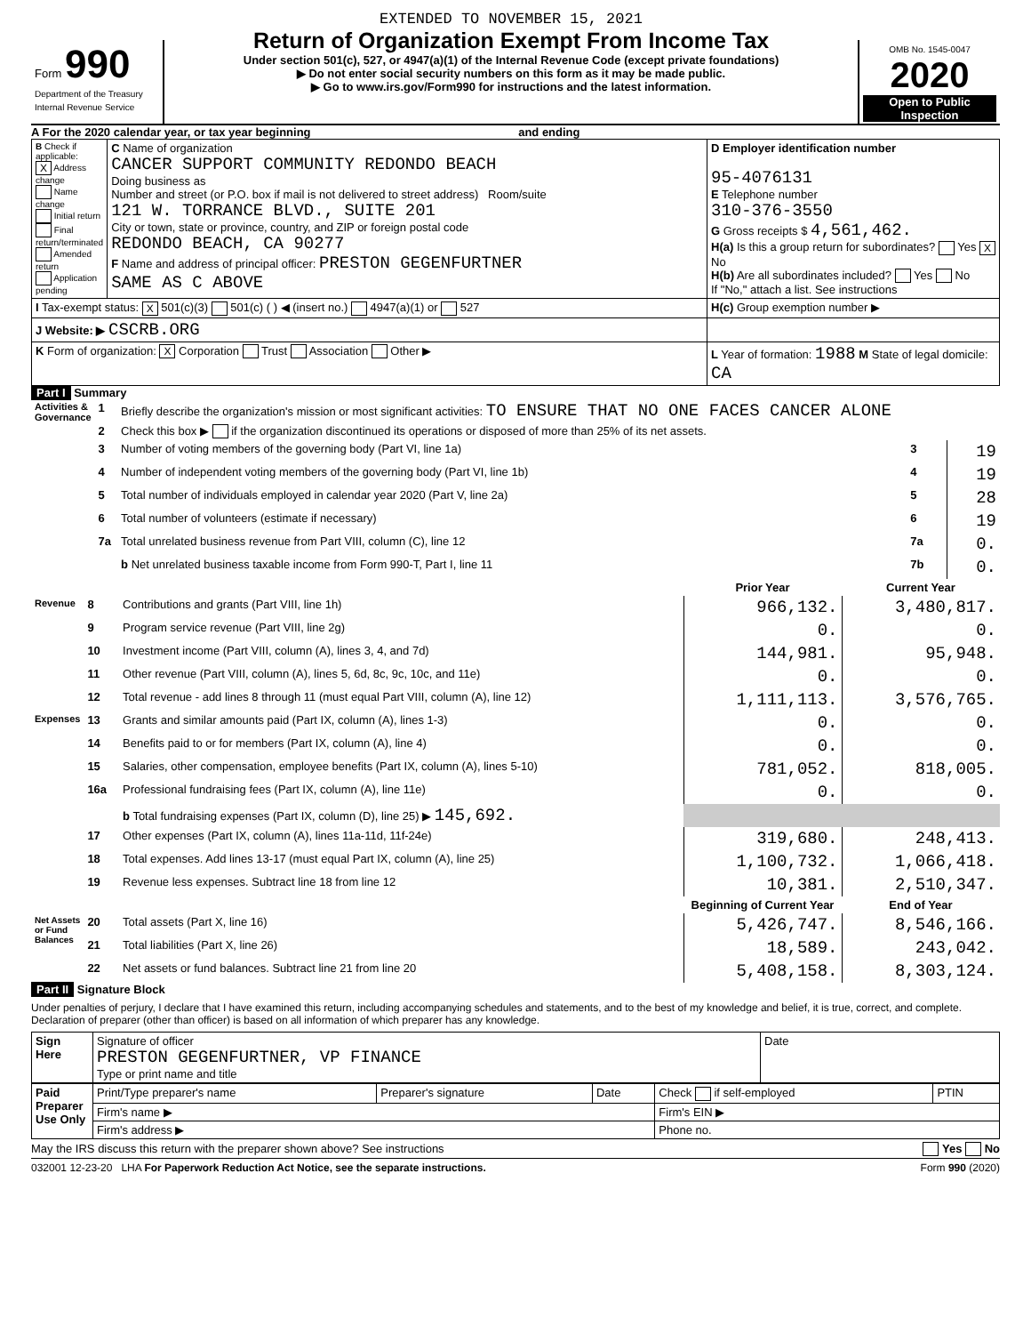| Form 990 Department of the Treasury Internal Revenue Service | EXTENDED TO NOVEMBER 15, 2021 Return of Organization Exempt From Income Tax Under section 501(c), 527, or 4947(a)(1) of the Internal Revenue Code (except private foundations) ▶ Do not enter social security numbers on this form as it may be made public. ▶ Go to www.irs.gov/Form990 for instructions and the latest information. | OMB No. 1545-0047 2020 Open to Public Inspection |
A For the 2020 calendar year, or tax year beginning and ending
| B Check if applicable: X Address change Name change Initial return Final return/terminated Amended return Application pending | C Name of organization CANCER SUPPORT COMMUNITY REDONDO BEACH Doing business as Number and street (or P.O. box if mail is not delivered to street address) Room/suite 121 W. TORRANCE BLVD., SUITE 201 City or town, state or province, country, and ZIP or foreign postal code REDONDO BEACH, CA 90277 F Name and address of principal officer: PRESTON GEGENFURTNER SAME AS C ABOVE | D Employer identification number 95-4076131 E Telephone number 310-376-3550 G Gross receipts $ 4,561,462. H(a) Is this a group return for subordinates? Yes X No H(b) Are all subordinates included? Yes No If "No," attach a list. See instructions |
| I Tax-exempt status: X 501(c)(3) 501(c) ( ) ◀ (insert no.) 4947(a)(1) or 527 | | H(c) Group exemption number ▶ |
| J Website: ▶ CSCRB.ORG | | |
| K Form of organization: X Corporation Trust Association Other ▶ | | L Year of formation: 1988 M State of legal domicile: CA |
Part I Summary
| Activities & Governance | 1 | Briefly describe the organization's mission or most significant activities: TO ENSURE THAT NO ONE FACES CANCER ALONE | | |
| | 2 | Check this box ▶ if the organization discontinued its operations or disposed of more than 25% of its net assets. | | |
| | 3 | Number of voting members of the governing body (Part VI, line 1a) | 3 | 19 |
| | 4 | Number of independent voting members of the governing body (Part VI, line 1b) | 4 | 19 |
| | 5 | Total number of individuals employed in calendar year 2020 (Part V, line 2a) | 5 | 28 |
| | 6 | Total number of volunteers (estimate if necessary) | 6 | 19 |
| | 7a | Total unrelated business revenue from Part VIII, column (C), line 12 | 7a | 0. |
| | | b Net unrelated business taxable income from Form 990-T, Part I, line 11 | 7b | 0. |
| | | | Prior Year | Current Year |
| Revenue | 8 | Contributions and grants (Part VIII, line 1h) | 966,132. | 3,480,817. |
| | 9 | Program service revenue (Part VIII, line 2g) | 0. | 0. |
| | 10 | Investment income (Part VIII, column (A), lines 3, 4, and 7d) | 144,981. | 95,948. |
| | 11 | Other revenue (Part VIII, column (A), lines 5, 6d, 8c, 9c, 10c, and 11e) | 0. | 0. |
| | 12 | Total revenue - add lines 8 through 11 (must equal Part VIII, column (A), line 12) | 1,111,113. | 3,576,765. |
| Expenses | 13 | Grants and similar amounts paid (Part IX, column (A), lines 1-3) | 0. | 0. |
| | 14 | Benefits paid to or for members (Part IX, column (A), line 4) | 0. | 0. |
| | 15 | Salaries, other compensation, employee benefits (Part IX, column (A), lines 5-10) | 781,052. | 818,005. |
| | 16a | Professional fundraising fees (Part IX, column (A), line 11e) | 0. | 0. |
| | | b Total fundraising expenses (Part IX, column (D), line 25) ▶ 145,692. | | |
| | 17 | Other expenses (Part IX, column (A), lines 11a-11d, 11f-24e) | 319,680. | 248,413. |
| | 18 | Total expenses. Add lines 13-17 (must equal Part IX, column (A), line 25) | 1,100,732. | 1,066,418. |
| | 19 | Revenue less expenses. Subtract line 18 from line 12 | 10,381. | 2,510,347. |
| | | | Beginning of Current Year | End of Year |
| Net Assets or Fund Balances | 20 | Total assets (Part X, line 16) | 5,426,747. | 8,546,166. |
| | 21 | Total liabilities (Part X, line 26) | 18,589. | 243,042. |
| | 22 | Net assets or fund balances. Subtract line 21 from line 20 | 5,408,158. | 8,303,124. |
Part II Signature Block
Under penalties of perjury, I declare that I have examined this return, including accompanying schedules and statements, and to the best of my knowledge and belief, it is true, correct, and complete. Declaration of preparer (other than officer) is based on all information of which preparer has any knowledge.
| Sign Here | Signature of officer PRESTON GEGENFURTNER, VP FINANCE Type or print name and title | Date |
| Paid Preparer Use Only | Print/Type preparer's name | Preparer's signature | Date | Check if self-employed | PTIN |
| | Firm's name ▶ | | | Firm's EIN ▶ | |
| | Firm's address ▶ | | | Phone no. | |
May the IRS discuss this return with the preparer shown above? See instructions Yes No
032001 12-23-20 LHA For Paperwork Reduction Act Notice, see the separate instructions. Form 990 (2020)